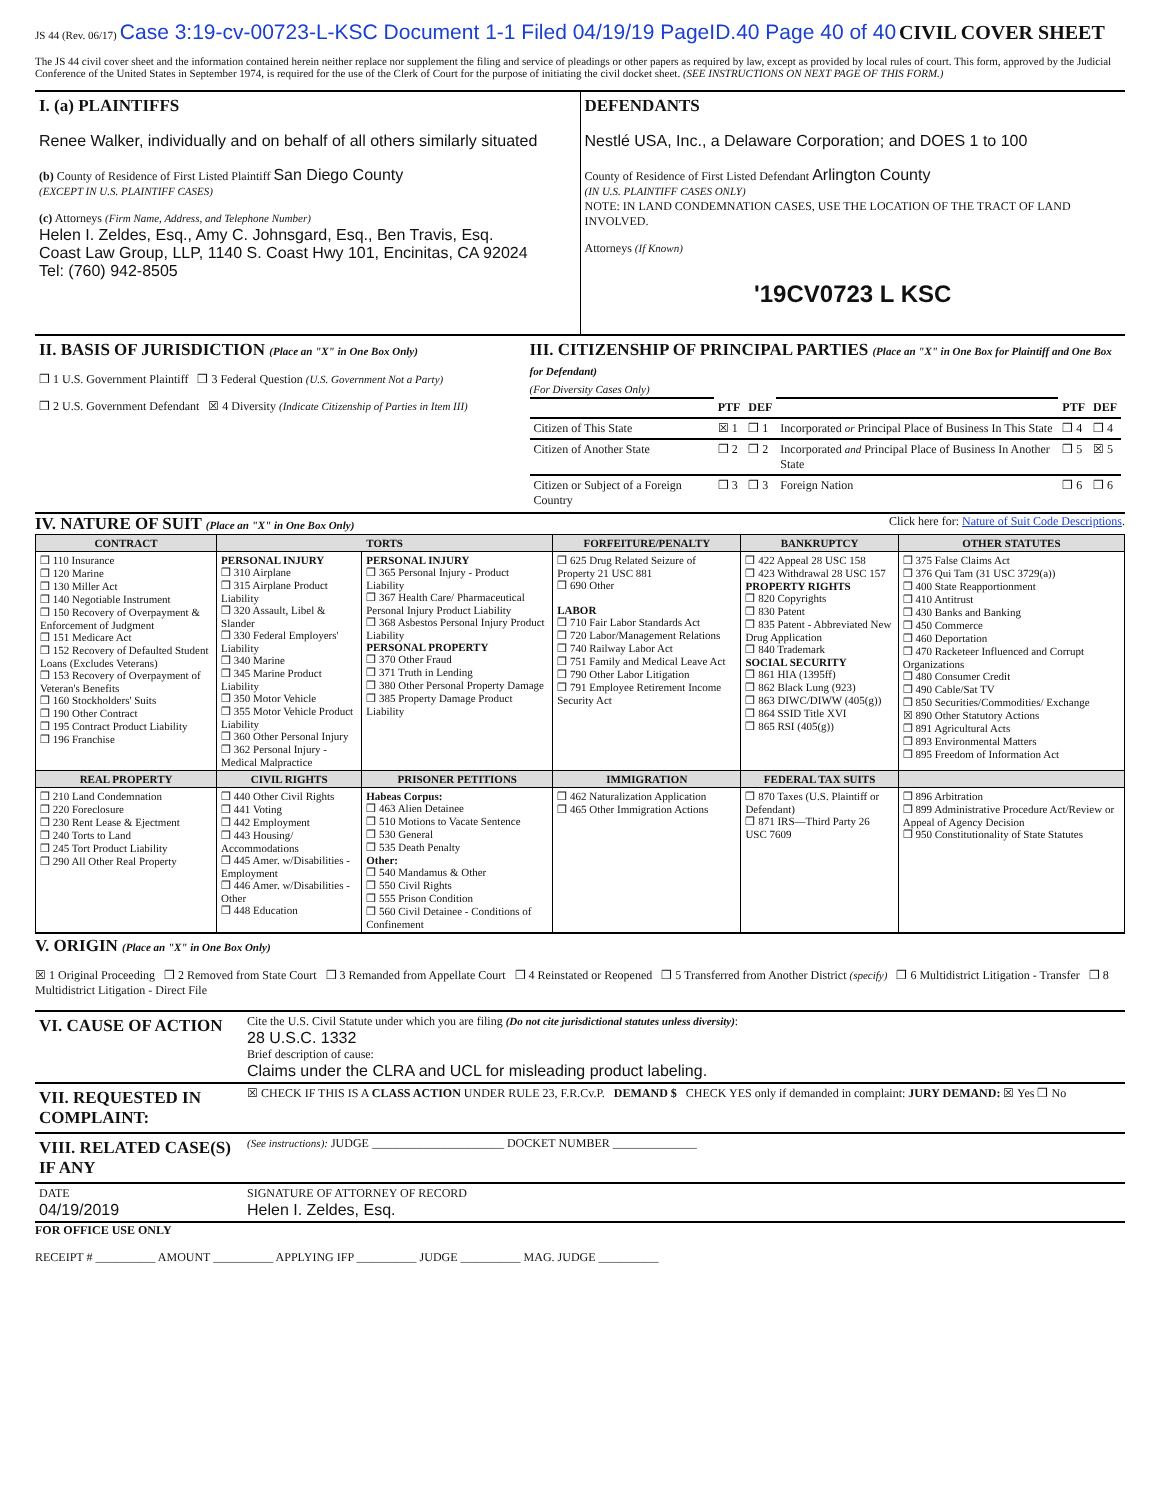JS 44 (Rev. 06/17) Case 3:19-cv-00723-L-KSC Document 1-1 Filed 04/19/19 PageID.40 Page 40 of 40 CIVIL COVER SHEET
The JS 44 civil cover sheet and the information contained herein neither replace nor supplement the filing and service of pleadings or other papers as required by law, except as provided by local rules of court. This form, approved by the Judicial Conference of the United States in September 1974, is required for the use of the Clerk of Court for the purpose of initiating the civil docket sheet. (SEE INSTRUCTIONS ON NEXT PAGE OF THIS FORM.)
| I. (a) PLAINTIFFS Renee Walker, individually and on behalf of all others similarly situated (b) County of Residence of First Listed Plaintiff San Diego County (EXCEPT IN U.S. PLAINTIFF CASES) (c) Attorneys (Firm Name, Address, and Telephone Number) Helen I. Zeldes, Esq., Amy C. Johnsgard, Esq., Ben Travis, Esq. Coast Law Group, LLP, 1140 S. Coast Hwy 101, Encinitas, CA 92024 Tel: (760) 942-8505 | DEFENDANTS Nestlé USA, Inc., a Delaware Corporation; and DOES 1 to 100 County of Residence of First Listed Defendant Arlington County (IN U.S. PLAINTIFF CASES ONLY) NOTE: IN LAND CONDEMNATION CASES, USE THE LOCATION OF THE TRACT OF LAND INVOLVED. Attorneys (If Known) '19CV0723 L KSC |
| II. BASIS OF JURISDICTION (Place an "X" in One Box Only) ❒ 1 U.S. Government Plaintiff ❒ 3 Federal Question (U.S. Government Not a Party) ❒ 2 U.S. Government Defendant ☒ 4 Diversity (Indicate Citizenship of Parties in Item III) | III. CITIZENSHIP OF PRINCIPAL PARTIES (Place an "X" in One Box for Plaintiff and One Box for Defendant) (For Diversity Cases Only) / / PTF / DEF / / PTF / DEF / / Citizen of This State / ☒ 1 / ❒ 1 / Incorporated or Principal Place of Business In This State / ❒ 4 / ❒ 4 / / Citizen of Another State / ❒ 2 / ❒ 2 / Incorporated and Principal Place of Business In Another State / ❒ 5 / ☒ 5 / / Citizen or Subject of a Foreign Country / ❒ 3 / ❒ 3 / Foreign Nation / ❒ 6 / ❒ 6 / |
IV. NATURE OF SUIT (Place an "X" in One Box Only)
Click here for: Nature of Suit Code Descriptions.
| CONTRACT | TORTS | | FORFEITURE/PENALTY | BANKRUPTCY | OTHER STATUTES |
| --- | --- | --- | --- | --- | --- |
| ❒ 110 Insurance ❒ 120 Marine ❒ 130 Miller Act ❒ 140 Negotiable Instrument ❒ 150 Recovery of Overpayment & Enforcement of Judgment ❒ 151 Medicare Act ❒ 152 Recovery of Defaulted Student Loans (Excludes Veterans) ❒ 153 Recovery of Overpayment of Veteran's Benefits ❒ 160 Stockholders' Suits ❒ 190 Other Contract ❒ 195 Contract Product Liability ❒ 196 Franchise | PERSONAL INJURY ❒ 310 Airplane ❒ 315 Airplane Product Liability ❒ 320 Assault, Libel & Slander ❒ 330 Federal Employers' Liability ❒ 340 Marine ❒ 345 Marine Product Liability ❒ 350 Motor Vehicle ❒ 355 Motor Vehicle Product Liability ❒ 360 Other Personal Injury ❒ 362 Personal Injury - Medical Malpractice | PERSONAL INJURY ❒ 365 Personal Injury - Product Liability ❒ 367 Health Care/ Pharmaceutical Personal Injury Product Liability ❒ 368 Asbestos Personal Injury Product Liability PERSONAL PROPERTY ❒ 370 Other Fraud ❒ 371 Truth in Lending ❒ 380 Other Personal Property Damage ❒ 385 Property Damage Product Liability | ❒ 625 Drug Related Seizure of Property 21 USC 881 ❒ 690 Other LABOR ❒ 710 Fair Labor Standards Act ❒ 720 Labor/Management Relations ❒ 740 Railway Labor Act ❒ 751 Family and Medical Leave Act ❒ 790 Other Labor Litigation ❒ 791 Employee Retirement Income Security Act | ❒ 422 Appeal 28 USC 158 ❒ 423 Withdrawal 28 USC 157 PROPERTY RIGHTS ❒ 820 Copyrights ❒ 830 Patent ❒ 835 Patent - Abbreviated New Drug Application ❒ 840 Trademark SOCIAL SECURITY ❒ 861 HIA (1395ff) ❒ 862 Black Lung (923) ❒ 863 DIWC/DIWW (405(g)) ❒ 864 SSID Title XVI ❒ 865 RSI (405(g)) | ❒ 375 False Claims Act ❒ 376 Qui Tam (31 USC 3729(a)) ❒ 400 State Reapportionment ❒ 410 Antitrust ❒ 430 Banks and Banking ❒ 450 Commerce ❒ 460 Deportation ❒ 470 Racketeer Influenced and Corrupt Organizations ❒ 480 Consumer Credit ❒ 490 Cable/Sat TV ❒ 850 Securities/Commodities/ Exchange ☒ 890 Other Statutory Actions ❒ 891 Agricultural Acts ❒ 893 Environmental Matters ❒ 895 Freedom of Information Act |
| REAL PROPERTY | CIVIL RIGHTS | PRISONER PETITIONS | IMMIGRATION | FEDERAL TAX SUITS | |
| ❒ 210 Land Condemnation ❒ 220 Foreclosure ❒ 230 Rent Lease & Ejectment ❒ 240 Torts to Land ❒ 245 Tort Product Liability ❒ 290 All Other Real Property | ❒ 440 Other Civil Rights ❒ 441 Voting ❒ 442 Employment ❒ 443 Housing/ Accommodations ❒ 445 Amer. w/Disabilities - Employment ❒ 446 Amer. w/Disabilities - Other ❒ 448 Education | Habeas Corpus: ❒ 463 Alien Detainee ❒ 510 Motions to Vacate Sentence ❒ 530 General ❒ 535 Death Penalty Other: ❒ 540 Mandamus & Other ❒ 550 Civil Rights ❒ 555 Prison Condition ❒ 560 Civil Detainee - Conditions of Confinement | ❒ 462 Naturalization Application ❒ 465 Other Immigration Actions | ❒ 870 Taxes (U.S. Plaintiff or Defendant) ❒ 871 IRS—Third Party 26 USC 7609 | ❒ 896 Arbitration ❒ 899 Administrative Procedure Act/Review or Appeal of Agency Decision ❒ 950 Constitutionality of State Statutes |
V. ORIGIN (Place an "X" in One Box Only)
☒ 1 Original Proceeding ❒ 2 Removed from State Court ❒ 3 Remanded from Appellate Court ❒ 4 Reinstated or Reopened ❒ 5 Transferred from Another District (specify) ❒ 6 Multidistrict Litigation - Transfer ❒ 8 Multidistrict Litigation - Direct File
| VI. CAUSE OF ACTION | Cite the U.S. Civil Statute under which you are filing (Do not cite jurisdictional statutes unless diversity) : 28 U.S.C. 1332 Brief description of cause: Claims under the CLRA and UCL for misleading product labeling. |
| VII. REQUESTED IN COMPLAINT: | ☒ CHECK IF THIS IS A CLASS ACTION UNDER RULE 23, F.R.Cv.P. DEMAND $ CHECK YES only if demanded in complaint: JURY DEMAND: ☒ Yes ❒ No |
| VIII. RELATED CASE(S) IF ANY | (See instructions): JUDGE ______________________ DOCKET NUMBER ______________ |
| DATE 04/19/2019 | SIGNATURE OF ATTORNEY OF RECORD Helen I. Zeldes, Esq. |
FOR OFFICE USE ONLY
RECEIPT # __________ AMOUNT __________ APPLYING IFP __________ JUDGE __________ MAG. JUDGE __________